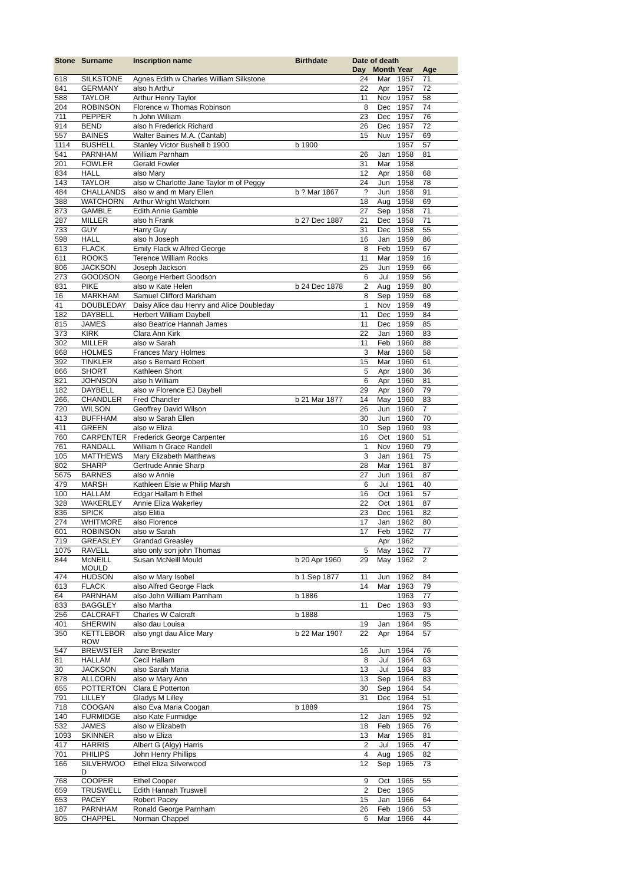| Stone | Surname | Inscription name | Birthdate | Date of death | | | |
| --- | --- | --- | --- | --- | --- | --- | --- |
| | | | | Day | Month | Year | Age |
| 618 | SILKSTONE | Agnes Edith w Charles William Silkstone | | 24 | Mar | 1957 | 71 |
| 841 | GERMANY | also h Arthur | | 22 | Apr | 1957 | 72 |
| 588 | TAYLOR | Arthur Henry Taylor | | 11 | Nov | 1957 | 58 |
| 204 | ROBINSON | Florence w Thomas Robinson | | 8 | Dec | 1957 | 74 |
| 711 | PEPPER | h John William | | 23 | Dec | 1957 | 76 |
| 914 | BEND | also h Frederick Richard | | 26 | Dec | 1957 | 72 |
| 557 | BAINES | Walter Baines M.A. (Cantab) | | 15 | Nuv | 1957 | 69 |
| 1114 | BUSHELL | Stanley Victor Bushell b 1900 | b 1900 | | | 1957 | 57 |
| 541 | PARNHAM | William Parnham | | 26 | Jan | 1958 | 81 |
| 201 | FOWLER | Gerald Fowler | | 31 | Mar | 1958 | |
| 834 | HALL | also Mary | | 12 | Apr | 1958 | 68 |
| 143 | TAYLOR | also w Charlotte Jane Taylor m of Peggy | | 24 | Jun | 1958 | 78 |
| 484 | CHALLANDS | also w and m Mary Ellen | b ? Mar 1867 | ? | Jun | 1958 | 91 |
| 388 | WATCHORN | Arthur Wright Watchorn | | 18 | Aug | 1958 | 69 |
| 873 | GAMBLE | Edith Annie Gamble | | 27 | Sep | 1958 | 71 |
| 287 | MILLER | also h Frank | b 27 Dec 1887 | 21 | Dec | 1958 | 71 |
| 733 | GUY | Harry Guy | | 31 | Dec | 1958 | 55 |
| 598 | HALL | also h Joseph | | 16 | Jan | 1959 | 86 |
| 613 | FLACK | Emily Flack w Alfred George | | 8 | Feb | 1959 | 67 |
| 611 | ROOKS | Terence William Rooks | | 11 | Mar | 1959 | 16 |
| 806 | JACKSON | Joseph Jackson | | 25 | Jun | 1959 | 66 |
| 273 | GOODSON | George Herbert Goodson | | 6 | Jul | 1959 | 56 |
| 831 | PIKE | also w Kate Helen | b 24 Dec 1878 | 2 | Aug | 1959 | 80 |
| 16 | MARKHAM | Samuel Clifford Markham | | 8 | Sep | 1959 | 68 |
| 41 | DOUBLEDAY | Daisy Alice dau Henry and Alice Doubleday | | 1 | Nov | 1959 | 49 |
| 182 | DAYBELL | Herbert William Daybell | | 11 | Dec | 1959 | 84 |
| 815 | JAMES | also Beatrice Hannah James | | 11 | Dec | 1959 | 85 |
| 373 | KIRK | Clara Ann Kirk | | 22 | Jan | 1960 | 83 |
| 302 | MILLER | also w Sarah | | 11 | Feb | 1960 | 88 |
| 868 | HOLMES | Frances Mary Holmes | | 3 | Mar | 1960 | 58 |
| 392 | TINKLER | also s Bernard Robert | | 15 | Mar | 1960 | 61 |
| 866 | SHORT | Kathleen Short | | 5 | Apr | 1960 | 36 |
| 821 | JOHNSON | also h William | | 6 | Apr | 1960 | 81 |
| 182 | DAYBELL | also w Florence EJ Daybell | | 29 | Apr | 1960 | 79 |
| 266, | CHANDLER | Fred Chandler | b 21 Mar 1877 | 14 | May | 1960 | 83 |
| 720 | WILSON | Geoffrey David Wilson | | 26 | Jun | 1960 | 7 |
| 413 | BUFFHAM | also w Sarah Ellen | | 30 | Jun | 1960 | 70 |
| 411 | GREEN | also w Eliza | | 10 | Sep | 1960 | 93 |
| 760 | CARPENTER | Frederick George Carpenter | | 16 | Oct | 1960 | 51 |
| 761 | RANDALL | William h Grace Randell | | 1 | Nov | 1960 | 79 |
| 105 | MATTHEWS | Mary Elizabeth Matthews | | 3 | Jan | 1961 | 75 |
| 802 | SHARP | Gertrude Annie Sharp | | 28 | Mar | 1961 | 87 |
| 5675 | BARNES | also w Annie | | 27 | Jun | 1961 | 87 |
| 479 | MARSH | Kathleen Elsie w Philip Marsh | | 6 | Jul | 1961 | 40 |
| 100 | HALLAM | Edgar Hallam h Ethel | | 16 | Oct | 1961 | 57 |
| 328 | WAKERLEY | Annie Eliza Wakerley | | 22 | Oct | 1961 | 87 |
| 836 | SPICK | also Elitia | | 23 | Dec | 1961 | 82 |
| 274 | WHITMORE | also Florence | | 17 | Jan | 1962 | 80 |
| 601 | ROBINSON | also w Sarah | | 17 | Feb | 1962 | 77 |
| 719 | GREASLEY | Grandad Greasley | | | Apr | 1962 | |
| 1075 | RAVELL | also only son john Thomas | | 5 | May | 1962 | 77 |
| 844 | McNEILL MOULD | Susan McNeill Mould | b 20 Apr 1960 | 29 | May | 1962 | 2 |
| 474 | HUDSON | also w Mary Isobel | b 1 Sep 1877 | 11 | Jun | 1962 | 84 |
| 613 | FLACK | also Alfred George Flack | | 14 | Mar | 1963 | 79 |
| 64 | PARNHAM | also John William Parnham | b 1886 | | | 1963 | 77 |
| 833 | BAGGLEY | also Martha | | 11 | Dec | 1963 | 93 |
| 256 | CALCRAFT | Charles W Calcraft | b 1888 | | | 1963 | 75 |
| 401 | SHERWIN | also dau Louisa | | 19 | Jan | 1964 | 95 |
| 350 | KETTLEBOR ROW | also yngt dau Alice Mary | b 22 Mar 1907 | 22 | Apr | 1964 | 57 |
| 547 | BREWSTER | Jane Brewster | | 16 | Jun | 1964 | 76 |
| 81 | HALLAM | Cecil Hallam | | 8 | Jul | 1964 | 63 |
| 30 | JACKSON | also Sarah Maria | | 13 | Jul | 1964 | 83 |
| 878 | ALLCORN | also w Mary Ann | | 13 | Sep | 1964 | 83 |
| 655 | POTTERTON | Clara E Potterton | | 30 | Sep | 1964 | 54 |
| 791 | LILLEY | Gladys M Lilley | | 31 | Dec | 1964 | 51 |
| 718 | COOGAN | also Eva Maria Coogan | b 1889 | | | 1964 | 75 |
| 140 | FURMIDGE | also Kate Furmidge | | 12 | Jan | 1965 | 92 |
| 532 | JAMES | also w Elizabeth | | 18 | Feb | 1965 | 76 |
| 1093 | SKINNER | also w Eliza | | 13 | Mar | 1965 | 81 |
| 417 | HARRIS | Albert G (Algy) Harris | | 2 | Jul | 1965 | 47 |
| 701 | PHILIPS | John Henry Phillips | | 4 | Aug | 1965 | 82 |
| 166 | SILVERWOO D | Ethel Eliza Silverwood | | 12 | Sep | 1965 | 73 |
| 768 | COOPER | Ethel Cooper | | 9 | Oct | 1965 | 55 |
| 659 | TRUSWELL | Edith Hannah Truswell | | 2 | Dec | 1965 | |
| 653 | PACEY | Robert Pacey | | 15 | Jan | 1966 | 64 |
| 187 | PARNHAM | Ronald George Parnham | | 26 | Feb | 1966 | 53 |
| 805 | CHAPPEL | Norman Chappel | | 6 | Mar | 1966 | 44 |